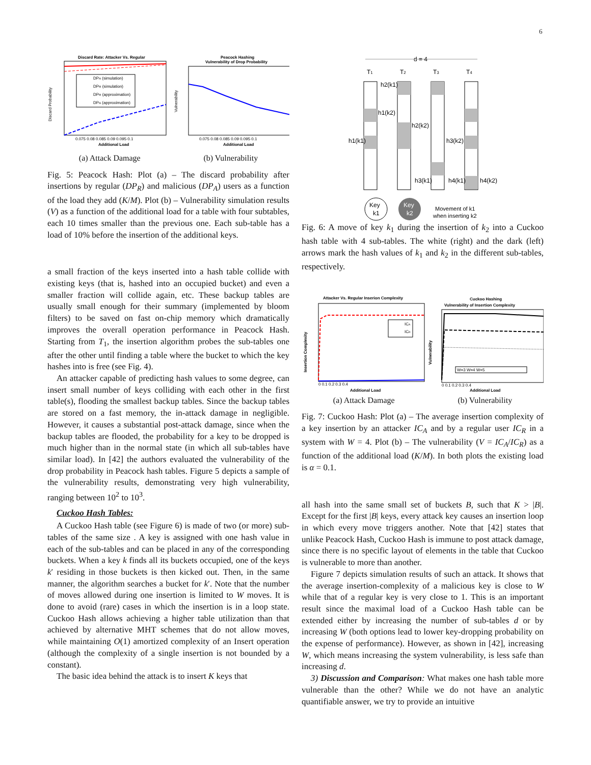6
Discard Rate: Attacker Vs. Regular
DPA (simulation)
DPR (simulation)
DPR (approximation)
DPA (approximation)
Discard Probability
0.075 0.08 0.085 0.09 0.095 0.1
Additional Load
Peacock Hashing
Vulnerability of Drop Probability
Vulnerability
0.075 0.08 0.085 0.09 0.095 0.1
Additional Load
(a) Attack Damage (b) Vulnerability
Fig. 5: Peacock Hash: Plot (a) – The discard probability after insertions by regular (DP<sub>R</sub>) and malicious (DP<sub>A</sub>) users as a function of the load they add (K/M). Plot (b) – Vulnerability simulation results (V) as a function of the additional load for a table with four subtables, each 10 times smaller than the previous one. Each sub-table has a load of 10% before the insertion of the additional keys.
a small fraction of the keys inserted into a hash table collide with existing keys (that is, hashed into an occupied bucket) and even a smaller fraction will collide again, etc. These backup tables are usually small enough for their summary (implemented by bloom filters) to be saved on fast on-chip memory which dramatically improves the overall operation performance in Peacock Hash. Starting from T<sub>1</sub>, the insertion algorithm probes the sub-tables one after the other until finding a table where the bucket to which the key hashes into is free (see Fig. 4).
An attacker capable of predicting hash values to some degree, can insert small number of keys colliding with each other in the first table(s), flooding the smallest backup tables. Since the backup tables are stored on a fast memory, the in-attack damage in negligible. However, it causes a substantial post-attack damage, since when the backup tables are flooded, the probability for a key to be dropped is much higher than in the normal state (in which all sub-tables have similar load). In [42] the authors evaluated the vulnerability of the drop probability in Peacock hash tables. Figure 5 depicts a sample of the vulnerability results, demonstrating very high vulnerability, ranging between 10<sup>2</sup> to 10<sup>3</sup>.
Cuckoo Hash Tables:
A Cuckoo Hash table (see Figure 6) is made of two (or more) sub-tables of the same size . A key is assigned with one hash value in each of the sub-tables and can be placed in any of the corresponding buckets. When a key k finds all its buckets occupied, one of the keys k′ residing in those buckets is then kicked out. Then, in the same manner, the algorithm searches a bucket for k′. Note that the number of moves allowed during one insertion is limited to W moves. It is done to avoid (rare) cases in which the insertion is in a loop state. Cuckoo Hash allows achieving a higher table utilization than that achieved by alternative MHT schemes that do not allow moves, while maintaining O(1) amortized complexity of an Insert operation (although the complexity of a single insertion is not bounded by a constant).
The basic idea behind the attack is to insert K keys that
d = 4
T1
T2
T3
T4
h2(k1)
h1(k2)
h2(k2)
h1(k1)
h3(k2)
h3(k1)
h4(k1)
h4(k2)
Key
k1
Key
k2
Movement of k1
when inserting k2
Fig. 6: A move of key k<sub>1</sub> during the insertion of k<sub>2</sub> into a Cuckoo hash table with 4 sub-tables. The white (right) and the dark (left) arrows mark the hash values of k<sub>1</sub> and k<sub>2</sub> in the different sub-tables, respectively.
Attacker Vs. Regular Inserion Complexity
ICA
ICR
Insertion Complexity
0 0.1 0.2 0.3 0.4
Additional Load
Cuckoo Hashing
Vulnerability of Insertion Complexity
W=3 W=4 W=5
Vulnerability
0 0.1 0.2 0.3 0.4
Additional Load
(a) Attack Damage (b) Vulnerability
Fig. 7: Cuckoo Hash: Plot (a) – The average insertion complexity of a key insertion by an attacker IC<sub>A</sub> and by a regular user IC<sub>R</sub> in a system with W = 4. Plot (b) – The vulnerability (V = IC<sub>A</sub>/IC<sub>R</sub>) as a function of the additional load (K/M). In both plots the existing load is α = 0.1.
all hash into the same small set of buckets B, such that K > |B|. Except for the first |B| keys, every attack key causes an insertion loop in which every move triggers another. Note that [42] states that unlike Peacock Hash, Cuckoo Hash is immune to post attack damage, since there is no specific layout of elements in the table that Cuckoo is vulnerable to more than another.
Figure 7 depicts simulation results of such an attack. It shows that the average insertion-complexity of a malicious key is close to W while that of a regular key is very close to 1. This is an important result since the maximal load of a Cuckoo Hash table can be extended either by increasing the number of sub-tables d or by increasing W (both options lead to lower key-dropping probability on the expense of performance). However, as shown in [42], increasing W, which means increasing the system vulnerability, is less safe than increasing d.
3) Discussion and Comparison: What makes one hash table more vulnerable than the other? While we do not have an analytic quantifiable answer, we try to provide an intuitive